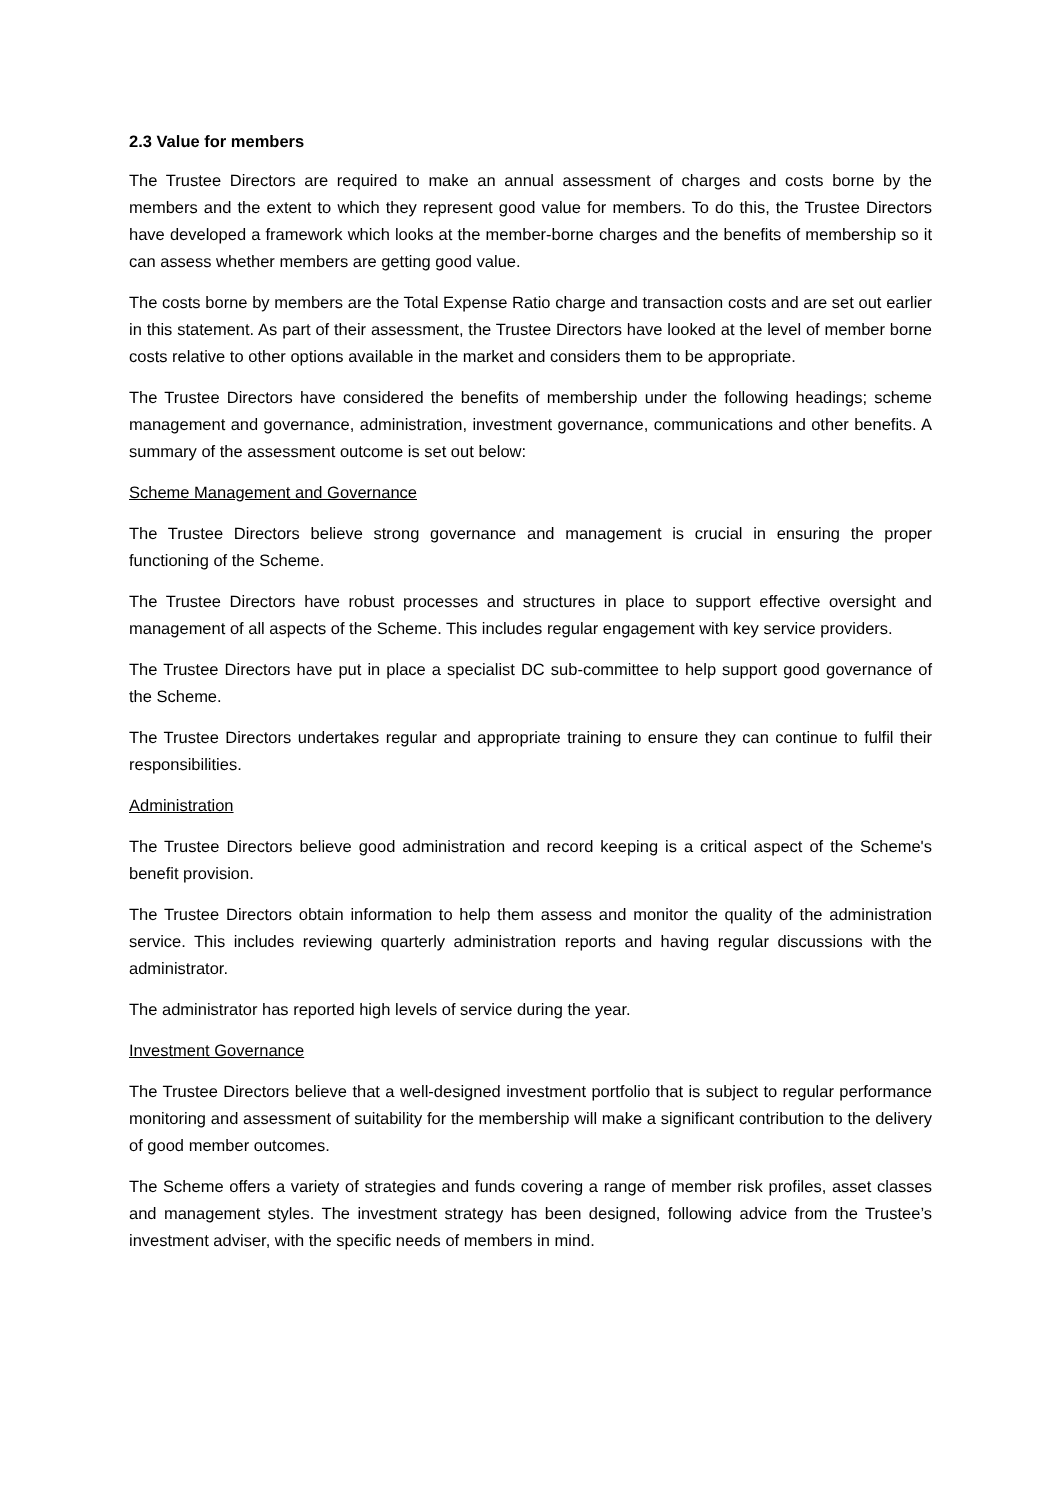2.3 Value for members
The Trustee Directors are required to make an annual assessment of charges and costs borne by the members and the extent to which they represent good value for members. To do this, the Trustee Directors have developed a framework which looks at the member-borne charges and the benefits of membership so it can assess whether members are getting good value.
The costs borne by members are the Total Expense Ratio charge and transaction costs and are set out earlier in this statement. As part of their assessment, the Trustee Directors have looked at the level of member borne costs relative to other options available in the market and considers them to be appropriate.
The Trustee Directors have considered the benefits of membership under the following headings; scheme management and governance, administration, investment governance, communications and other benefits. A summary of the assessment outcome is set out below:
Scheme Management and Governance
The Trustee Directors believe strong governance and management is crucial in ensuring the proper functioning of the Scheme.
The Trustee Directors have robust processes and structures in place to support effective oversight and management of all aspects of the Scheme. This includes regular engagement with key service providers.
The Trustee Directors have put in place a specialist DC sub-committee to help support good governance of the Scheme.
The Trustee Directors undertakes regular and appropriate training to ensure they can continue to fulfil their responsibilities.
Administration
The Trustee Directors believe good administration and record keeping is a critical aspect of the Scheme's benefit provision.
The Trustee Directors obtain information to help them assess and monitor the quality of the administration service. This includes reviewing quarterly administration reports and having regular discussions with the administrator.
The administrator has reported high levels of service during the year.
Investment Governance
The Trustee Directors believe that a well-designed investment portfolio that is subject to regular performance monitoring and assessment of suitability for the membership will make a significant contribution to the delivery of good member outcomes.
The Scheme offers a variety of strategies and funds covering a range of member risk profiles, asset classes and management styles. The investment strategy has been designed, following advice from the Trustee’s investment adviser, with the specific needs of members in mind.